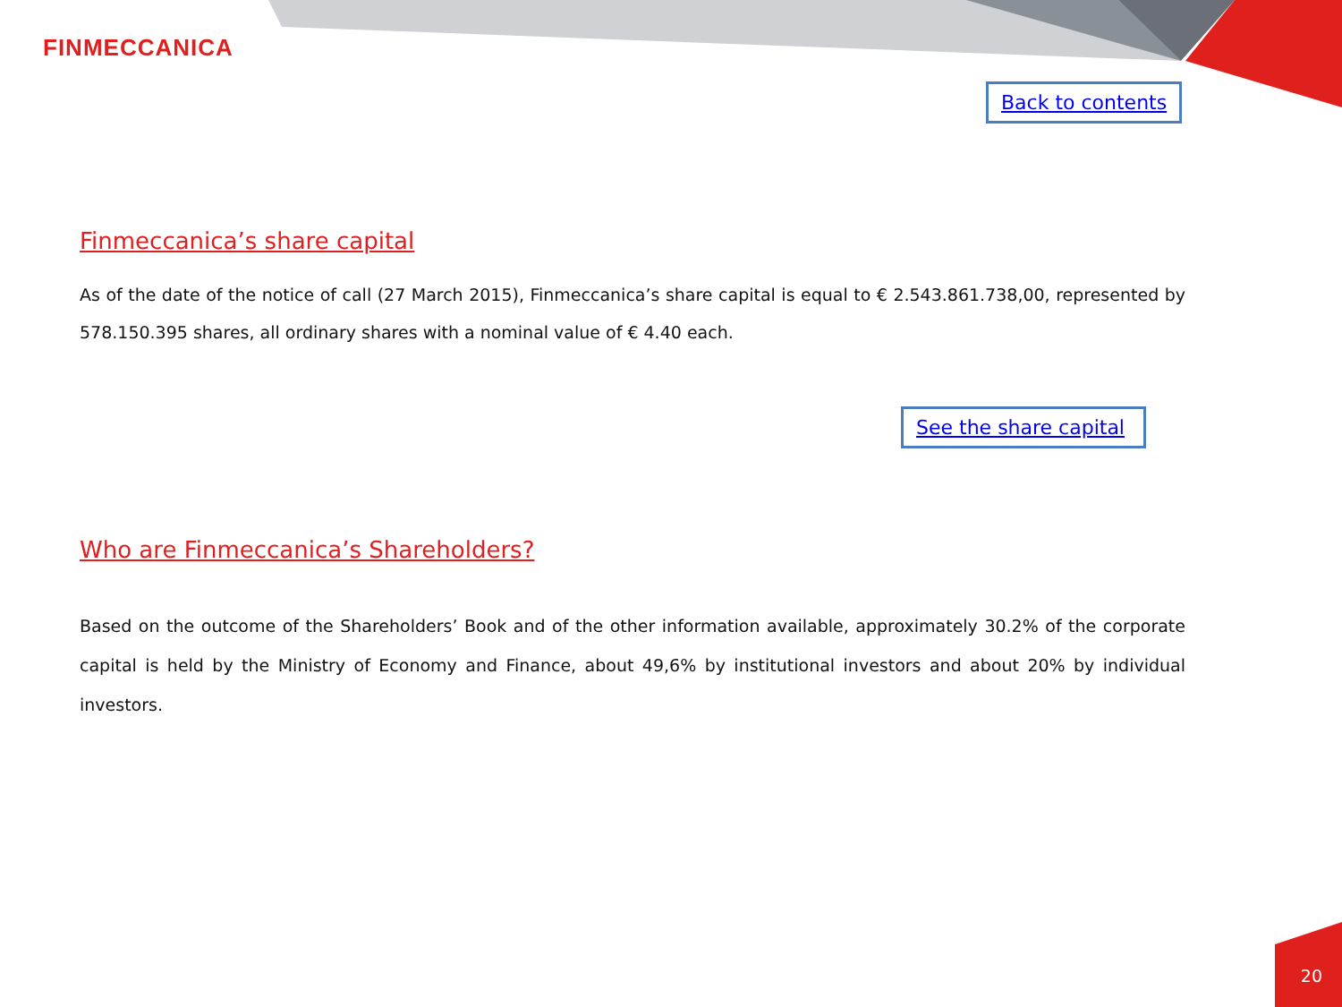FINMECCANICA
Back to contents
Finmeccanica’s share capital
As of the date of the notice of call (27 March 2015), Finmeccanica’s share capital is equal to € 2.543.861.738,00, represented by 578.150.395 shares, all ordinary shares with a nominal value of € 4.40 each.
See the share capital
Who are Finmeccanica’s Shareholders?
Based on the outcome of the Shareholders’ Book and of the other information available, approximately 30.2% of the corporate capital is held by the Ministry of Economy and Finance, about 49,6% by institutional investors and about 20% by individual investors.
20